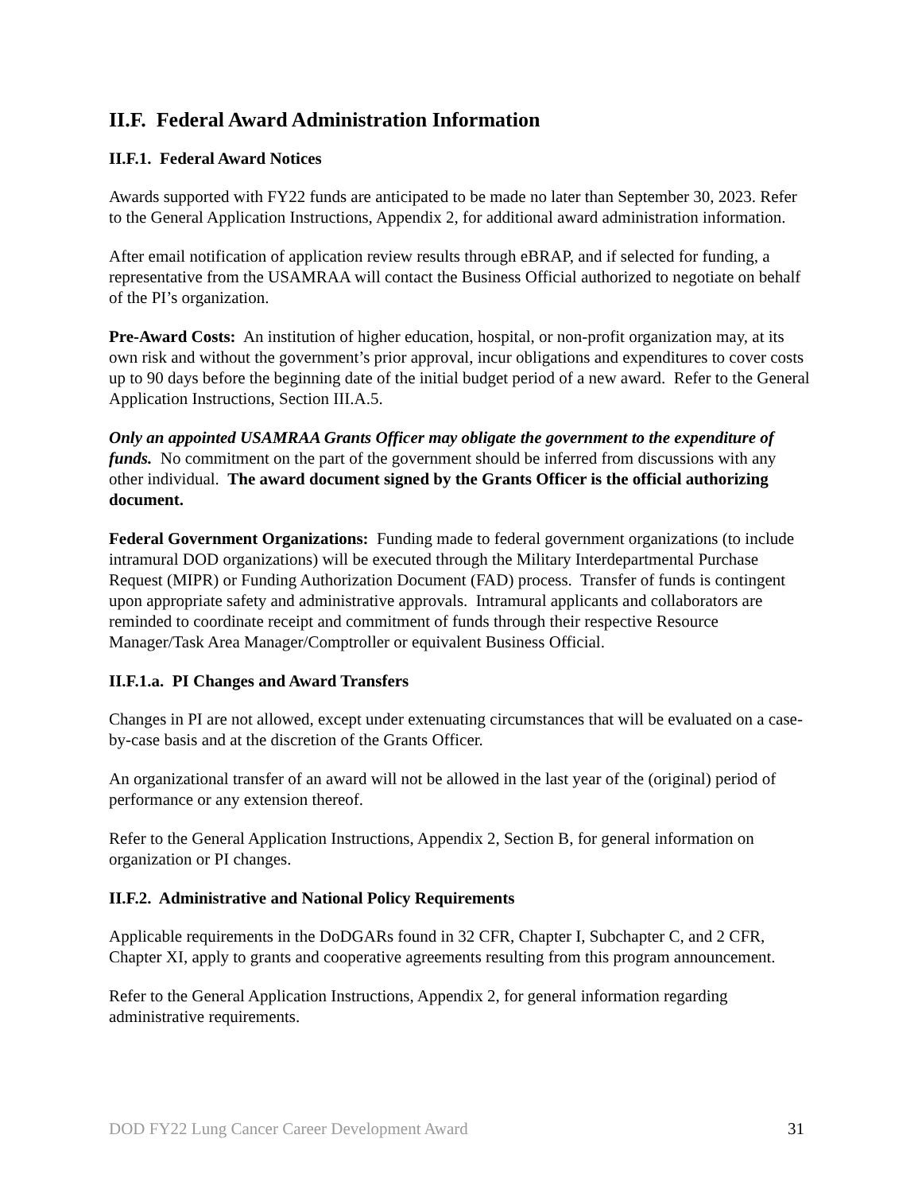II.F. Federal Award Administration Information
II.F.1. Federal Award Notices
Awards supported with FY22 funds are anticipated to be made no later than September 30, 2023. Refer to the General Application Instructions, Appendix 2, for additional award administration information.
After email notification of application review results through eBRAP, and if selected for funding, a representative from the USAMRAA will contact the Business Official authorized to negotiate on behalf of the PI’s organization.
Pre-Award Costs: An institution of higher education, hospital, or non-profit organization may, at its own risk and without the government’s prior approval, incur obligations and expenditures to cover costs up to 90 days before the beginning date of the initial budget period of a new award. Refer to the General Application Instructions, Section III.A.5.
Only an appointed USAMRAA Grants Officer may obligate the government to the expenditure of funds. No commitment on the part of the government should be inferred from discussions with any other individual. The award document signed by the Grants Officer is the official authorizing document.
Federal Government Organizations: Funding made to federal government organizations (to include intramural DOD organizations) will be executed through the Military Interdepartmental Purchase Request (MIPR) or Funding Authorization Document (FAD) process. Transfer of funds is contingent upon appropriate safety and administrative approvals. Intramural applicants and collaborators are reminded to coordinate receipt and commitment of funds through their respective Resource Manager/Task Area Manager/Comptroller or equivalent Business Official.
II.F.1.a. PI Changes and Award Transfers
Changes in PI are not allowed, except under extenuating circumstances that will be evaluated on a case-by-case basis and at the discretion of the Grants Officer.
An organizational transfer of an award will not be allowed in the last year of the (original) period of performance or any extension thereof.
Refer to the General Application Instructions, Appendix 2, Section B, for general information on organization or PI changes.
II.F.2. Administrative and National Policy Requirements
Applicable requirements in the DoDGARs found in 32 CFR, Chapter I, Subchapter C, and 2 CFR, Chapter XI, apply to grants and cooperative agreements resulting from this program announcement.
Refer to the General Application Instructions, Appendix 2, for general information regarding administrative requirements.
DOD FY22 Lung Cancer Career Development Award 31